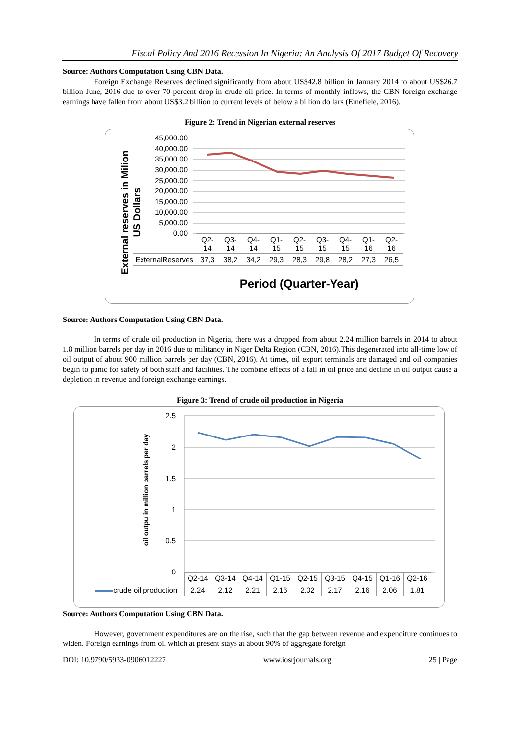Fiscal Policy And 2016 Recession In Nigeria: An Analysis Of 2017 Budget Of Recovery
Source: Authors Computation Using CBN Data.
Foreign Exchange Reserves declined significantly from about US$42.8 billion in January 2014 to about US$26.7 billion June, 2016 due to over 70 percent drop in crude oil price. In terms of monthly inflows, the CBN foreign exchange earnings have fallen from about US$3.2 billion to current levels of below a billion dollars (Emefiele, 2016).
Figure 2: Trend in Nigerian external reserves
External reserves in Milion
US Dollars
45,000.00
40,000.00
35,000.00
30,000.00
25,000.00
20,000.00
15,000.00
10,000.00
5,000.00
0.00
| | Q2- 14 | Q3- 14 | Q4- 14 | Q1- 15 | Q2- 15 | Q3- 15 | Q4- 15 | Q1- 16 | Q2- 16 |
| ExternalReserves | 37,3 | 38,2 | 34,2 | 29,3 | 28,3 | 29,8 | 28,2 | 27,3 | 26,5 |
Period (Quarter-Year)
Source: Authors Computation Using CBN Data.
In terms of crude oil production in Nigeria, there was a dropped from about 2.24 million barrels in 2014 to about 1.8 million barrels per day in 2016 due to militancy in Niger Delta Region (CBN, 2016).This degenerated into all-time low of oil output of about 900 million barrels per day (CBN, 2016). At times, oil export terminals are damaged and oil companies begin to panic for safety of both staff and facilities. The combine effects of a fall in oil price and decline in oil output cause a depletion in revenue and foreign exchange earnings.
Figure 3: Trend of crude oil production in Nigeria
oil outpu in million barrels per day
2.5
2
1.5
1
0.5
0
| | Q2-14 | Q3-14 | Q4-14 | Q1-15 | Q2-15 | Q3-15 | Q4-15 | Q1-16 | Q2-16 |
| crude oil production | 2.24 | 2.12 | 2.21 | 2.16 | 2.02 | 2.17 | 2.16 | 2.06 | 1.81 |
Source: Authors Computation Using CBN Data.
However, government expenditures are on the rise, such that the gap between revenue and expenditure continues to widen. Foreign earnings from oil which at present stays at about 90% of aggregate foreign
DOI: 10.9790/5933-0906012227 www.iosrjournals.org 25 | Page